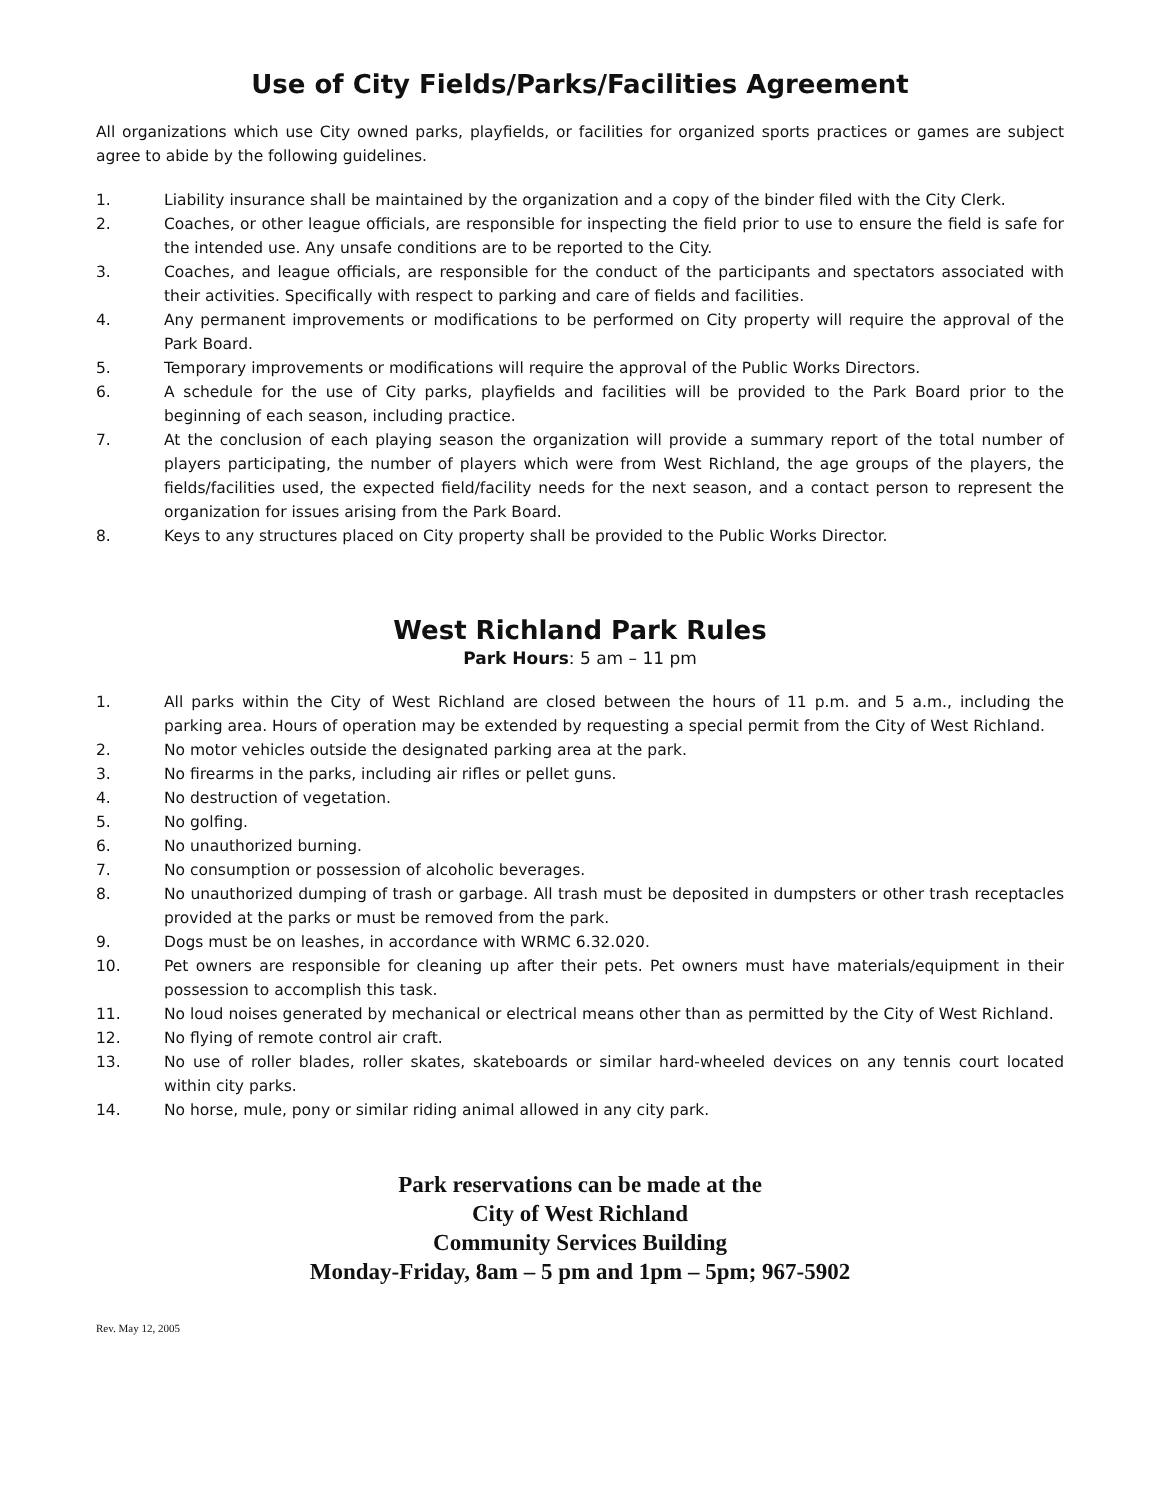Use of City Fields/Parks/Facilities Agreement
All organizations which use City owned parks, playfields, or facilities for organized sports practices or games are subject agree to abide by the following guidelines.
1. Liability insurance shall be maintained by the organization and a copy of the binder filed with the City Clerk.
2. Coaches, or other league officials, are responsible for inspecting the field prior to use to ensure the field is safe for the intended use. Any unsafe conditions are to be reported to the City.
3. Coaches, and league officials, are responsible for the conduct of the participants and spectators associated with their activities. Specifically with respect to parking and care of fields and facilities.
4. Any permanent improvements or modifications to be performed on City property will require the approval of the Park Board.
5. Temporary improvements or modifications will require the approval of the Public Works Directors.
6. A schedule for the use of City parks, playfields and facilities will be provided to the Park Board prior to the beginning of each season, including practice.
7. At the conclusion of each playing season the organization will provide a summary report of the total number of players participating, the number of players which were from West Richland, the age groups of the players, the fields/facilities used, the expected field/facility needs for the next season, and a contact person to represent the organization for issues arising from the Park Board.
8. Keys to any structures placed on City property shall be provided to the Public Works Director.
West Richland Park Rules
Park Hours: 5 am – 11 pm
1. All parks within the City of West Richland are closed between the hours of 11 p.m. and 5 a.m., including the parking area. Hours of operation may be extended by requesting a special permit from the City of West Richland.
2. No motor vehicles outside the designated parking area at the park.
3. No firearms in the parks, including air rifles or pellet guns.
4. No destruction of vegetation.
5. No golfing.
6. No unauthorized burning.
7. No consumption or possession of alcoholic beverages.
8. No unauthorized dumping of trash or garbage. All trash must be deposited in dumpsters or other trash receptacles provided at the parks or must be removed from the park.
9. Dogs must be on leashes, in accordance with WRMC 6.32.020.
10. Pet owners are responsible for cleaning up after their pets. Pet owners must have materials/equipment in their possession to accomplish this task.
11. No loud noises generated by mechanical or electrical means other than as permitted by the City of West Richland.
12. No flying of remote control air craft.
13. No use of roller blades, roller skates, skateboards or similar hard-wheeled devices on any tennis court located within city parks.
14. No horse, mule, pony or similar riding animal allowed in any city park.
Park reservations can be made at the
City of West Richland
Community Services Building
Monday-Friday, 8am – 5 pm and 1pm – 5pm; 967-5902
Rev. May 12, 2005